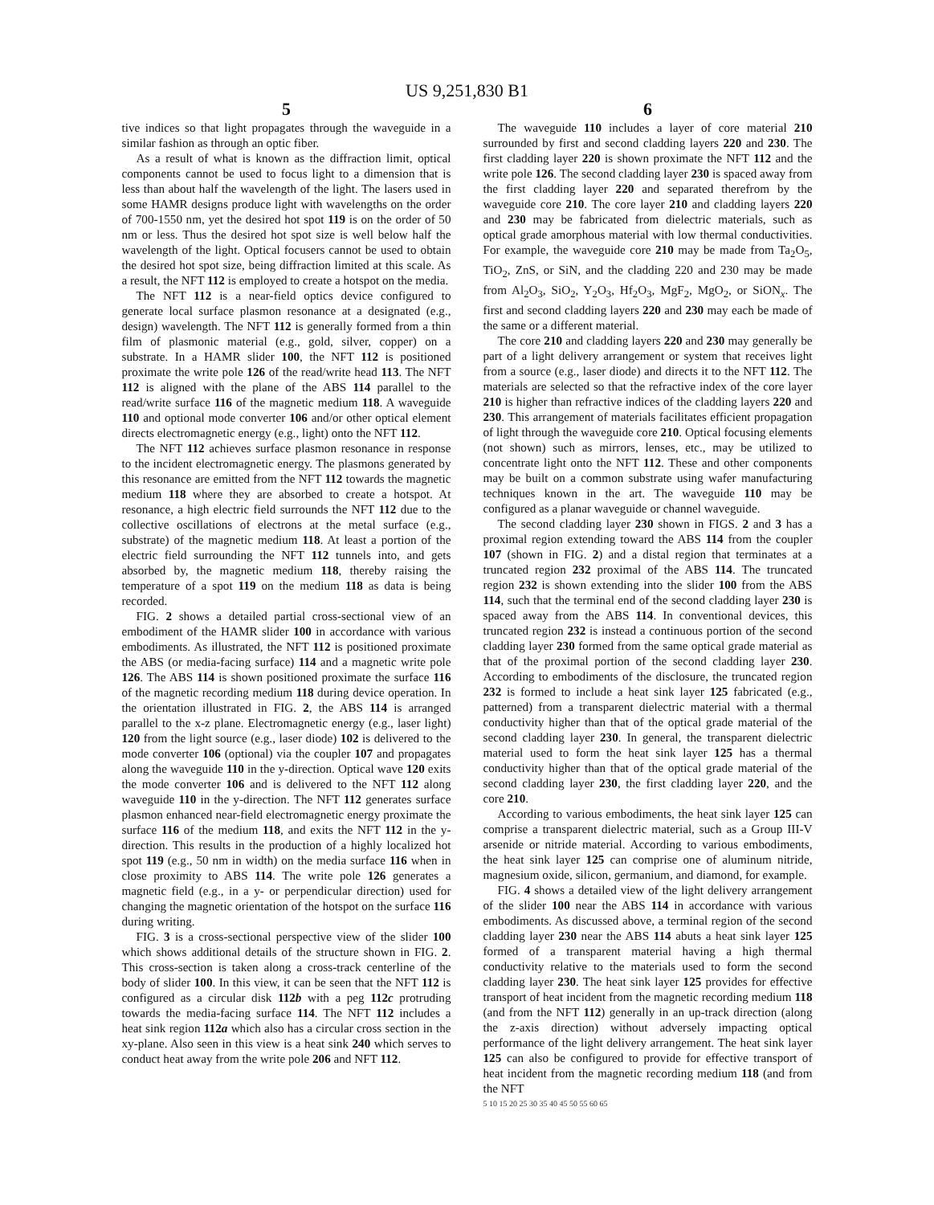US 9,251,830 B1
5
tive indices so that light propagates through the waveguide in a similar fashion as through an optic fiber.
As a result of what is known as the diffraction limit, optical components cannot be used to focus light to a dimension that is less than about half the wavelength of the light. The lasers used in some HAMR designs produce light with wavelengths on the order of 700-1550 nm, yet the desired hot spot 119 is on the order of 50 nm or less. Thus the desired hot spot size is well below half the wavelength of the light. Optical focusers cannot be used to obtain the desired hot spot size, being diffraction limited at this scale. As a result, the NFT 112 is employed to create a hotspot on the media.
The NFT 112 is a near-field optics device configured to generate local surface plasmon resonance at a designated (e.g., design) wavelength. The NFT 112 is generally formed from a thin film of plasmonic material (e.g., gold, silver, copper) on a substrate. In a HAMR slider 100, the NFT 112 is positioned proximate the write pole 126 of the read/write head 113. The NFT 112 is aligned with the plane of the ABS 114 parallel to the read/write surface 116 of the magnetic medium 118. A waveguide 110 and optional mode converter 106 and/or other optical element directs electromagnetic energy (e.g., light) onto the NFT 112.
The NFT 112 achieves surface plasmon resonance in response to the incident electromagnetic energy. The plasmons generated by this resonance are emitted from the NFT 112 towards the magnetic medium 118 where they are absorbed to create a hotspot. At resonance, a high electric field surrounds the NFT 112 due to the collective oscillations of electrons at the metal surface (e.g., substrate) of the magnetic medium 118. At least a portion of the electric field surrounding the NFT 112 tunnels into, and gets absorbed by, the magnetic medium 118, thereby raising the temperature of a spot 119 on the medium 118 as data is being recorded.
FIG. 2 shows a detailed partial cross-sectional view of an embodiment of the HAMR slider 100 in accordance with various embodiments. As illustrated, the NFT 112 is positioned proximate the ABS (or media-facing surface) 114 and a magnetic write pole 126. The ABS 114 is shown positioned proximate the surface 116 of the magnetic recording medium 118 during device operation. In the orientation illustrated in FIG. 2, the ABS 114 is arranged parallel to the x-z plane. Electromagnetic energy (e.g., laser light) 120 from the light source (e.g., laser diode) 102 is delivered to the mode converter 106 (optional) via the coupler 107 and propagates along the waveguide 110 in the y-direction. Optical wave 120 exits the mode converter 106 and is delivered to the NFT 112 along waveguide 110 in the y-direction. The NFT 112 generates surface plasmon enhanced near-field electromagnetic energy proximate the surface 116 of the medium 118, and exits the NFT 112 in the y-direction. This results in the production of a highly localized hot spot 119 (e.g., 50 nm in width) on the media surface 116 when in close proximity to ABS 114. The write pole 126 generates a magnetic field (e.g., in a y- or perpendicular direction) used for changing the magnetic orientation of the hotspot on the surface 116 during writing.
FIG. 3 is a cross-sectional perspective view of the slider 100 which shows additional details of the structure shown in FIG. 2. This cross-section is taken along a cross-track centerline of the body of slider 100. In this view, it can be seen that the NFT 112 is configured as a circular disk 112b with a peg 112c protruding towards the media-facing surface 114. The NFT 112 includes a heat sink region 112a which also has a circular cross section in the xy-plane. Also seen in this view is a heat sink 240 which serves to conduct heat away from the write pole 206 and NFT 112.
6
The waveguide 110 includes a layer of core material 210 surrounded by first and second cladding layers 220 and 230. The first cladding layer 220 is shown proximate the NFT 112 and the write pole 126. The second cladding layer 230 is spaced away from the first cladding layer 220 and separated therefrom by the waveguide core 210. The core layer 210 and cladding layers 220 and 230 may be fabricated from dielectric materials, such as optical grade amorphous material with low thermal conductivities. For example, the waveguide core 210 may be made from Ta<sub>2</sub>O<sub>5</sub>, TiO<sub>2</sub>, ZnS, or SiN, and the cladding 220 and 230 may be made from Al<sub>2</sub>O<sub>3</sub>, SiO<sub>2</sub>, Y<sub>2</sub>O<sub>3</sub>, Hf<sub>2</sub>O<sub>3</sub>, MgF<sub>2</sub>, MgO<sub>2</sub>, or SiON<sub>x</sub>. The first and second cladding layers 220 and 230 may each be made of the same or a different material.
The core 210 and cladding layers 220 and 230 may generally be part of a light delivery arrangement or system that receives light from a source (e.g., laser diode) and directs it to the NFT 112. The materials are selected so that the refractive index of the core layer 210 is higher than refractive indices of the cladding layers 220 and 230. This arrangement of materials facilitates efficient propagation of light through the waveguide core 210. Optical focusing elements (not shown) such as mirrors, lenses, etc., may be utilized to concentrate light onto the NFT 112. These and other components may be built on a common substrate using wafer manufacturing techniques known in the art. The waveguide 110 may be configured as a planar waveguide or channel waveguide.
The second cladding layer 230 shown in FIGS. 2 and 3 has a proximal region extending toward the ABS 114 from the coupler 107 (shown in FIG. 2) and a distal region that terminates at a truncated region 232 proximal of the ABS 114. The truncated region 232 is shown extending into the slider 100 from the ABS 114, such that the terminal end of the second cladding layer 230 is spaced away from the ABS 114. In conventional devices, this truncated region 232 is instead a continuous portion of the second cladding layer 230 formed from the same optical grade material as that of the proximal portion of the second cladding layer 230. According to embodiments of the disclosure, the truncated region 232 is formed to include a heat sink layer 125 fabricated (e.g., patterned) from a transparent dielectric material with a thermal conductivity higher than that of the optical grade material of the second cladding layer 230. In general, the transparent dielectric material used to form the heat sink layer 125 has a thermal conductivity higher than that of the optical grade material of the second cladding layer 230, the first cladding layer 220, and the core 210.
According to various embodiments, the heat sink layer 125 can comprise a transparent dielectric material, such as a Group III-V arsenide or nitride material. According to various embodiments, the heat sink layer 125 can comprise one of aluminum nitride, magnesium oxide, silicon, germanium, and diamond, for example.
FIG. 4 shows a detailed view of the light delivery arrangement of the slider 100 near the ABS 114 in accordance with various embodiments. As discussed above, a terminal region of the second cladding layer 230 near the ABS 114 abuts a heat sink layer 125 formed of a transparent material having a high thermal conductivity relative to the materials used to form the second cladding layer 230. The heat sink layer 125 provides for effective transport of heat incident from the magnetic recording medium 118 (and from the NFT 112) generally in an up-track direction (along the z-axis direction) without adversely impacting optical performance of the light delivery arrangement. The heat sink layer 125 can also be configured to provide for effective transport of heat incident from the magnetic recording medium 118 (and from the NFT
5 10 15 20 25 30 35 40 45 50 55 60 65